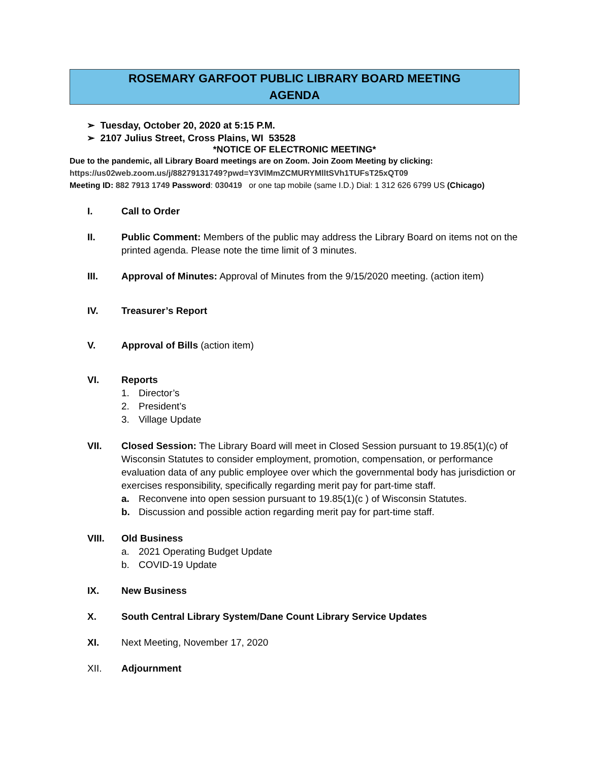ROSEMARY GARFOOT PUBLIC LIBRARY BOARD MEETING
AGENDA
➢ Tuesday, October 20, 2020 at 5:15 P.M.
➢ 2107 Julius Street, Cross Plains, WI 53528
*NOTICE OF ELECTRONIC MEETING*
Due to the pandemic, all Library Board meetings are on Zoom. Join Zoom Meeting by clicking:
https://us02web.zoom.us/j/88279131749?pwd=Y3VlMmZCMURYMlltSVh1TUFsT25xQT09
Meeting ID: 882 7913 1749 Password: 030419 or one tap mobile (same I.D.) Dial: 1 312 626 6799 US (Chicago)
I. Call to Order
II. Public Comment: Members of the public may address the Library Board on items not on the printed agenda. Please note the time limit of 3 minutes.
III. Approval of Minutes: Approval of Minutes from the 9/15/2020 meeting. (action item)
IV. Treasurer’s Report
V. Approval of Bills (action item)
VI. Reports
1. Director’s
2. President’s
3. Village Update
VII. Closed Session: The Library Board will meet in Closed Session pursuant to 19.85(1)(c) of Wisconsin Statutes to consider employment, promotion, compensation, or performance evaluation data of any public employee over which the governmental body has jurisdiction or exercises responsibility, specifically regarding merit pay for part-time staff.
a. Reconvene into open session pursuant to 19.85(1)(c ) of Wisconsin Statutes.
b. Discussion and possible action regarding merit pay for part-time staff.
VIII. Old Business
a. 2021 Operating Budget Update
b. COVID-19 Update
IX. New Business
X. South Central Library System/Dane Count Library Service Updates
XI. Next Meeting, November 17, 2020
XII. Adjournment